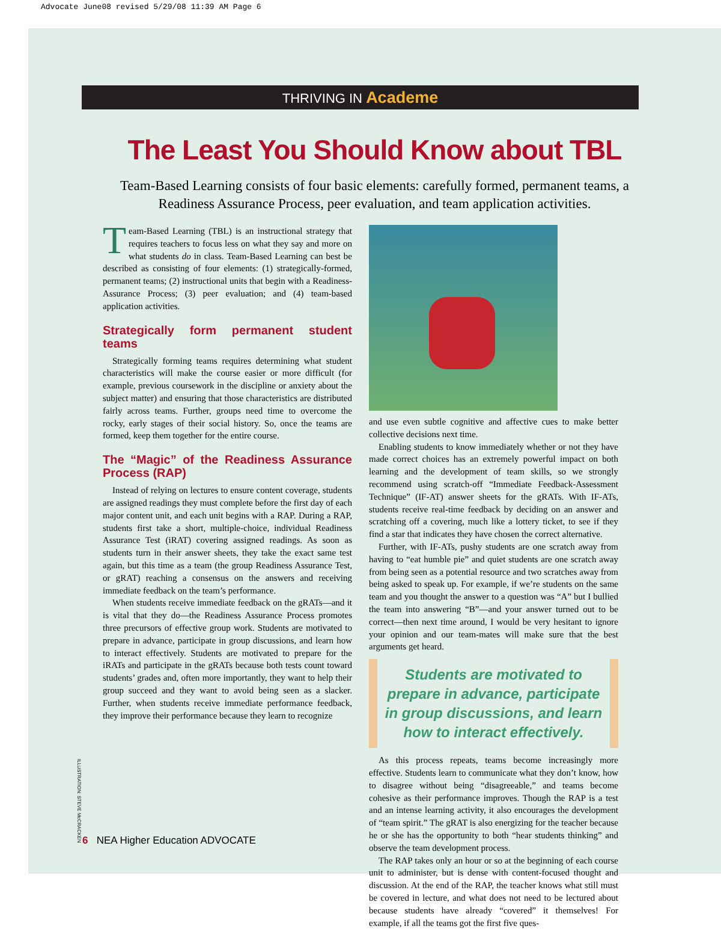Advocate June08 revised 5/29/08 11:39 AM Page 6
THRIVING IN Academe
The Least You Should Know about TBL
Team-Based Learning consists of four basic elements: carefully formed, permanent teams, a Readiness Assurance Process, peer evaluation, and team application activities.
Team-Based Learning (TBL) is an instructional strategy that requires teachers to focus less on what they say and more on what students do in class. Team-Based Learning can best be described as consisting of four elements: (1) strategically-formed, permanent teams; (2) instructional units that begin with a Readiness-Assurance Process; (3) peer evaluation; and (4) team-based application activities.
Strategically form permanent student teams
Strategically forming teams requires determining what student characteristics will make the course easier or more difficult (for example, previous coursework in the discipline or anxiety about the subject matter) and ensuring that those characteristics are distributed fairly across teams. Further, groups need time to overcome the rocky, early stages of their social history. So, once the teams are formed, keep them together for the entire course.
The “Magic” of the Readiness Assurance Process (RAP)
Instead of relying on lectures to ensure content coverage, students are assigned readings they must complete before the first day of each major content unit, and each unit begins with a RAP. During a RAP, students first take a short, multiple-choice, individual Readiness Assurance Test (iRAT) covering assigned readings. As soon as students turn in their answer sheets, they take the exact same test again, but this time as a team (the group Readiness Assurance Test, or gRAT) reaching a consensus on the answers and receiving immediate feedback on the team’s performance.
When students receive immediate feedback on the gRATs—and it is vital that they do—the Readiness Assurance Process promotes three precursors of effective group work. Students are motivated to prepare in advance, participate in group discussions, and learn how to interact effectively. Students are motivated to prepare for the iRATs and participate in the gRATs because both tests count toward students’ grades and, often more importantly, they want to help their group succeed and they want to avoid being seen as a slacker. Further, when students receive immediate performance feedback, they improve their performance because they learn to recognize
and use even subtle cognitive and affective cues to make better collective decisions next time.
Enabling students to know immediately whether or not they have made correct choices has an extremely powerful impact on both learning and the development of team skills, so we strongly recommend using scratch-off “Immediate Feedback-Assessment Technique” (IF-AT) answer sheets for the gRATs. With IF-ATs, students receive real-time feedback by deciding on an answer and scratching off a covering, much like a lottery ticket, to see if they find a star that indicates they have chosen the correct alternative.
Further, with IF-ATs, pushy students are one scratch away from having to “eat humble pie” and quiet students are one scratch away from being seen as a potential resource and two scratches away from being asked to speak up. For example, if we’re students on the same team and you thought the answer to a question was “A” but I bullied the team into answering “B”—and your answer turned out to be correct—then next time around, I would be very hesitant to ignore your opinion and our team-mates will make sure that the best arguments get heard.
Students are motivated to prepare in advance, participate in group discussions, and learn how to interact effectively.
As this process repeats, teams become increasingly more effective. Students learn to communicate what they don’t know, how to disagree without being “disagreeable,” and teams become cohesive as their performance improves. Though the RAP is a test and an intense learning activity, it also encourages the development of “team spirit.” The gRAT is also energizing for the teacher because he or she has the opportunity to both “hear students thinking” and observe the team development process.
The RAP takes only an hour or so at the beginning of each course unit to administer, but is dense with content-focused thought and discussion. At the end of the RAP, the teacher knows what still must be covered in lecture, and what does not need to be lectured about because students have already “covered” it themselves! For example, if all the teams got the first five ques-
ILLUSTRATION: STEVE McCRACKEN
6 NEA Higher Education ADVOCATE